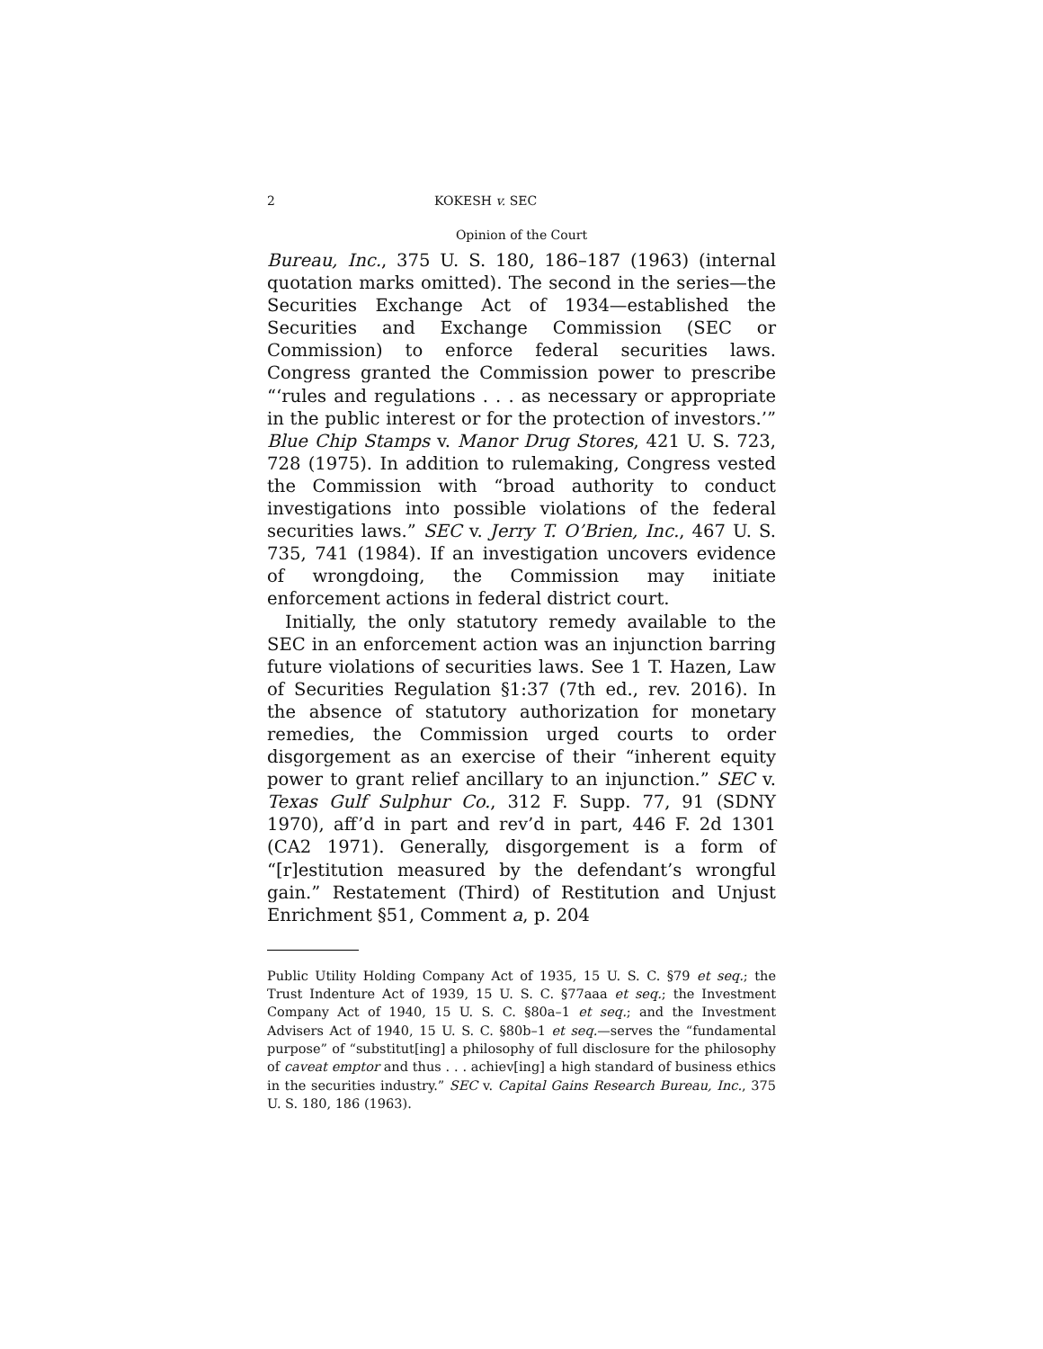2 KOKESH v. SEC
Opinion of the Court
Bureau, Inc., 375 U. S. 180, 186–187 (1963) (internal quotation marks omitted). The second in the series—the Securities Exchange Act of 1934—established the Securities and Exchange Commission (SEC or Commission) to enforce federal securities laws. Congress granted the Commission power to prescribe “‘rules and regulations . . . as necessary or appropriate in the public interest or for the protection of investors.’” Blue Chip Stamps v. Manor Drug Stores, 421 U. S. 723, 728 (1975). In addition to rulemaking, Congress vested the Commission with “broad authority to conduct investigations into possible violations of the federal securities laws.” SEC v. Jerry T. O’Brien, Inc., 467 U. S. 735, 741 (1984). If an investigation uncovers evidence of wrongdoing, the Commission may initiate enforcement actions in federal district court.
Initially, the only statutory remedy available to the SEC in an enforcement action was an injunction barring future violations of securities laws. See 1 T. Hazen, Law of Securities Regulation §1:37 (7th ed., rev. 2016). In the absence of statutory authorization for monetary remedies, the Commission urged courts to order disgorgement as an exercise of their “inherent equity power to grant relief ancillary to an injunction.” SEC v. Texas Gulf Sulphur Co., 312 F. Supp. 77, 91 (SDNY 1970), aff’d in part and rev’d in part, 446 F. 2d 1301 (CA2 1971). Generally, disgorgement is a form of “[r]estitution measured by the defendant’s wrongful gain.” Restatement (Third) of Restitution and Unjust Enrichment §51, Comment a, p. 204
Public Utility Holding Company Act of 1935, 15 U. S. C. §79 et seq.; the Trust Indenture Act of 1939, 15 U. S. C. §77aaa et seq.; the Investment Company Act of 1940, 15 U. S. C. §80a–1 et seq.; and the Investment Advisers Act of 1940, 15 U. S. C. §80b–1 et seq.—serves the “fundamental purpose” of “substitut[ing] a philosophy of full disclosure for the philosophy of caveat emptor and thus . . . achiev[ing] a high standard of business ethics in the securities industry.” SEC v. Capital Gains Research Bureau, Inc., 375 U. S. 180, 186 (1963).